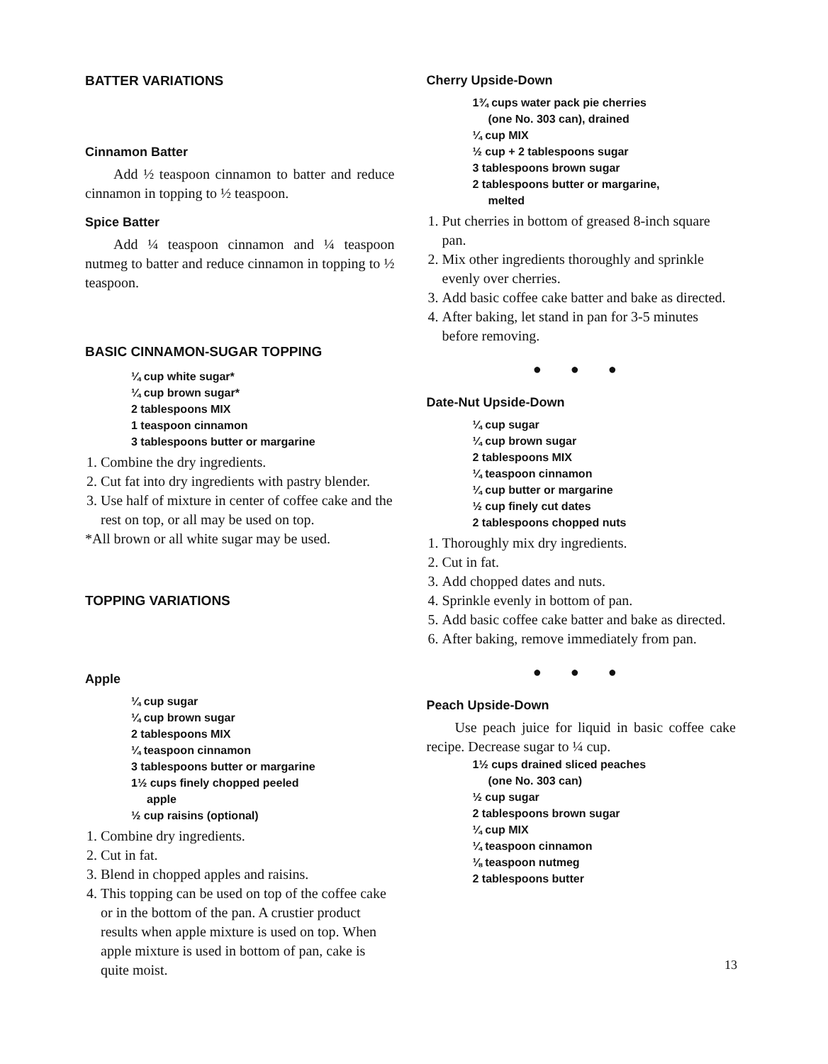BATTER VARIATIONS
Cinnamon Batter
Add ½ teaspoon cinnamon to batter and reduce cinnamon in topping to ½ teaspoon.
Spice Batter
Add ¼ teaspoon cinnamon and ¼ teaspoon nutmeg to batter and reduce cinnamon in topping to ½ teaspoon.
BASIC CINNAMON-SUGAR TOPPING
¼ cup white sugar*
¼ cup brown sugar*
2 tablespoons MIX
1 teaspoon cinnamon
3 tablespoons butter or margarine
1. Combine the dry ingredients.
2. Cut fat into dry ingredients with pastry blender.
3. Use half of mixture in center of coffee cake and the rest on top, or all may be used on top.
*All brown or all white sugar may be used.
TOPPING VARIATIONS
Apple
¼ cup sugar
¼ cup brown sugar
2 tablespoons MIX
¼ teaspoon cinnamon
3 tablespoons butter or margarine
1½ cups finely chopped peeled
apple
½ cup raisins (optional)
1. Combine dry ingredients.
2. Cut in fat.
3. Blend in chopped apples and raisins.
4. This topping can be used on top of the coffee cake or in the bottom of the pan. A crustier product results when apple mixture is used on top. When apple mixture is used in bottom of pan, cake is quite moist.
Cherry Upside-Down
1¾ cups water pack pie cherries
(one No. 303 can), drained
¼ cup MIX
½ cup + 2 tablespoons sugar
3 tablespoons brown sugar
2 tablespoons butter or margarine,
melted
1. Put cherries in bottom of greased 8-inch square pan.
2. Mix other ingredients thoroughly and sprinkle evenly over cherries.
3. Add basic coffee cake batter and bake as directed.
4. After baking, let stand in pan for 3-5 minutes before removing.
● ● ●
Date-Nut Upside-Down
¼ cup sugar
¼ cup brown sugar
2 tablespoons MIX
¼ teaspoon cinnamon
¼ cup butter or margarine
½ cup finely cut dates
2 tablespoons chopped nuts
1. Thoroughly mix dry ingredients.
2. Cut in fat.
3. Add chopped dates and nuts.
4. Sprinkle evenly in bottom of pan.
5. Add basic coffee cake batter and bake as directed.
6. After baking, remove immediately from pan.
● ● ●
Peach Upside-Down
Use peach juice for liquid in basic coffee cake recipe. Decrease sugar to ¼ cup.
1½ cups drained sliced peaches
(one No. 303 can)
½ cup sugar
2 tablespoons brown sugar
¼ cup MIX
¼ teaspoon cinnamon
⅛ teaspoon nutmeg
2 tablespoons butter
13